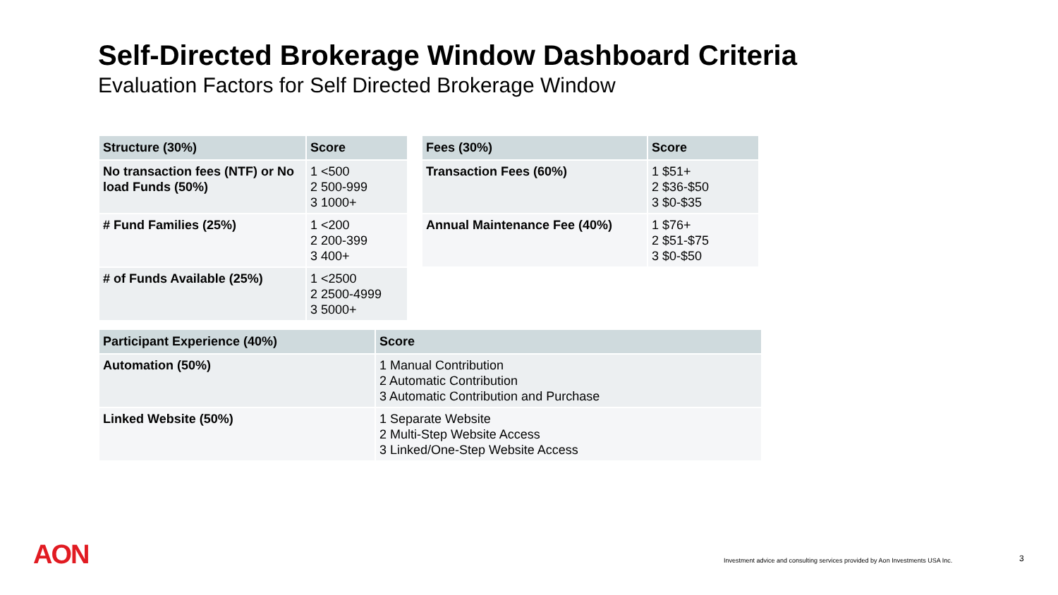Self-Directed Brokerage Window Dashboard Criteria
Evaluation Factors for Self Directed Brokerage Window
| Structure (30%) | Score |
| --- | --- |
| No transaction fees (NTF) or No load Funds (50%) | 1 <500 2 500-999 3 1000+ |
| # Fund Families (25%) | 1 <200 2 200-399 3 400+ |
| # of Funds Available (25%) | 1 <2500 2 2500-4999 3 5000+ |
| Fees (30%) | Score |
| --- | --- |
| Transaction Fees (60%) | 1 $51+ 2 $36-$50 3 $0-$35 |
| Annual Maintenance Fee (40%) | 1 $76+ 2 $51-$75 3 $0-$50 |
| Participant Experience (40%) | Score |
| --- | --- |
| Automation (50%) | 1 Manual Contribution 2 Automatic Contribution 3 Automatic Contribution and Purchase |
| Linked Website (50%) | 1 Separate Website 2 Multi-Step Website Access 3 Linked/One-Step Website Access |
AON
Investment advice and consulting services provided by Aon Investments USA Inc.
3